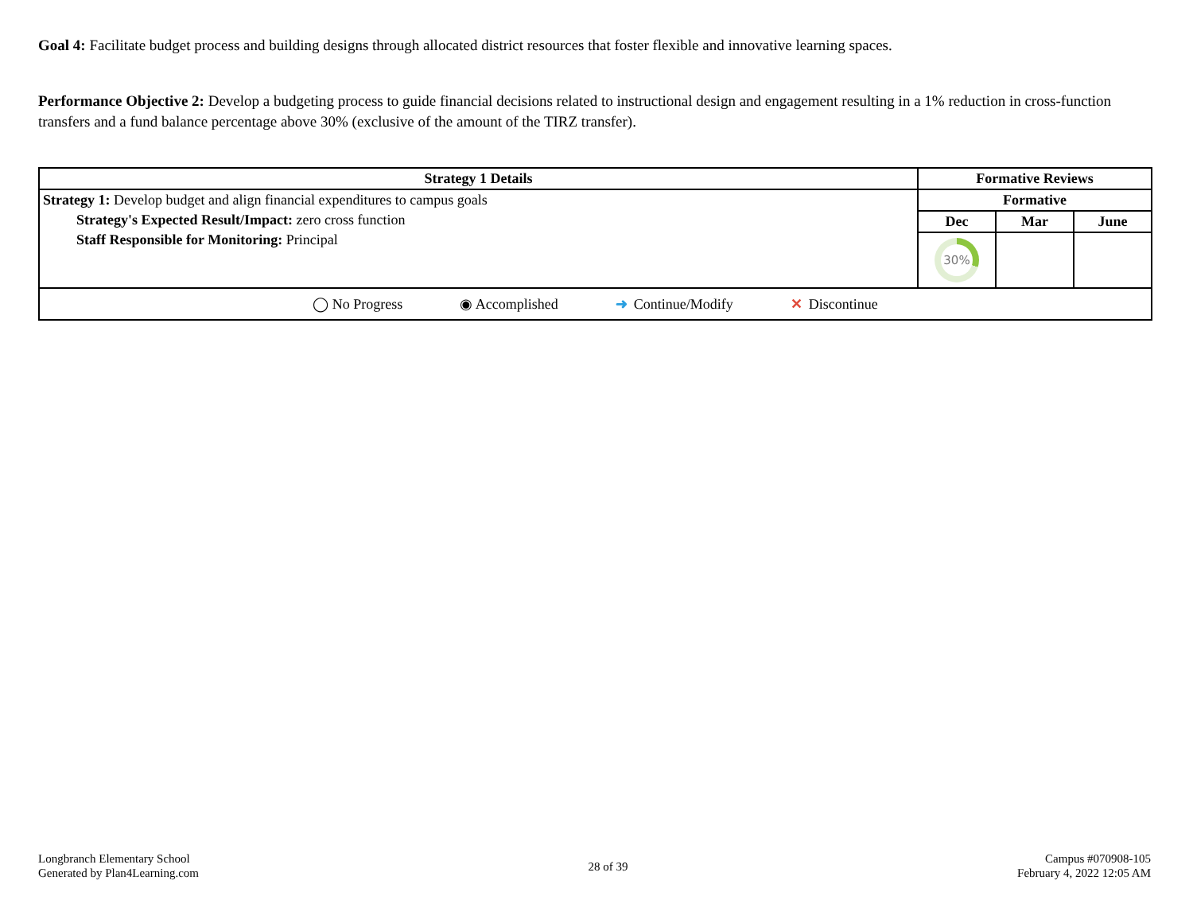Goal 4: Facilitate budget process and building designs through allocated district resources that foster flexible and innovative learning spaces.
Performance Objective 2: Develop a budgeting process to guide financial decisions related to instructional design and engagement resulting in a 1% reduction in cross-function transfers and a fund balance percentage above 30% (exclusive of the amount of the TIRZ transfer).
| Strategy 1 Details | Formative Reviews | | |
| --- | --- | --- | --- |
| Strategy 1: Develop budget and align financial expenditures to campus goals Strategy's Expected Result/Impact: zero cross function Staff Responsible for Monitoring: Principal | Formative | | |
| | Dec | Mar | June |
| | 30% | | |
| ◯ No Progress ◉ Accomplished ➜ Continue/Modify ✕ Discontinue | | | |
Longbranch Elementary School
Generated by Plan4Learning.com
28 of 39
Campus #070908-105
February 4, 2022 12:05 AM